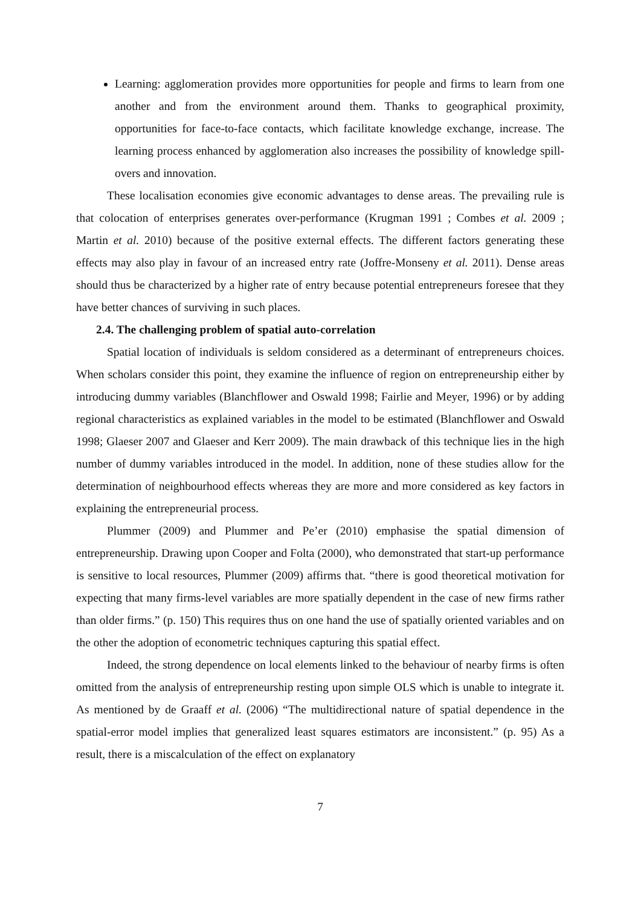Learning: agglomeration provides more opportunities for people and firms to learn from one another and from the environment around them. Thanks to geographical proximity, opportunities for face-to-face contacts, which facilitate knowledge exchange, increase. The learning process enhanced by agglomeration also increases the possibility of knowledge spill-overs and innovation.
These localisation economies give economic advantages to dense areas. The prevailing rule is that colocation of enterprises generates over-performance (Krugman 1991 ; Combes et al. 2009 ; Martin et al. 2010) because of the positive external effects. The different factors generating these effects may also play in favour of an increased entry rate (Joffre-Monseny et al. 2011). Dense areas should thus be characterized by a higher rate of entry because potential entrepreneurs foresee that they have better chances of surviving in such places.
2.4. The challenging problem of spatial auto-correlation
Spatial location of individuals is seldom considered as a determinant of entrepreneurs choices. When scholars consider this point, they examine the influence of region on entrepreneurship either by introducing dummy variables (Blanchflower and Oswald 1998; Fairlie and Meyer, 1996) or by adding regional characteristics as explained variables in the model to be estimated (Blanchflower and Oswald 1998; Glaeser 2007 and Glaeser and Kerr 2009). The main drawback of this technique lies in the high number of dummy variables introduced in the model. In addition, none of these studies allow for the determination of neighbourhood effects whereas they are more and more considered as key factors in explaining the entrepreneurial process.
Plummer (2009) and Plummer and Pe’er (2010) emphasise the spatial dimension of entrepreneurship. Drawing upon Cooper and Folta (2000), who demonstrated that start-up performance is sensitive to local resources, Plummer (2009) affirms that. “there is good theoretical motivation for expecting that many firms-level variables are more spatially dependent in the case of new firms rather than older firms.” (p. 150) This requires thus on one hand the use of spatially oriented variables and on the other the adoption of econometric techniques capturing this spatial effect.
Indeed, the strong dependence on local elements linked to the behaviour of nearby firms is often omitted from the analysis of entrepreneurship resting upon simple OLS which is unable to integrate it. As mentioned by de Graaff et al. (2006) “The multidirectional nature of spatial dependence in the spatial-error model implies that generalized least squares estimators are inconsistent.” (p. 95) As a result, there is a miscalculation of the effect on explanatory
7